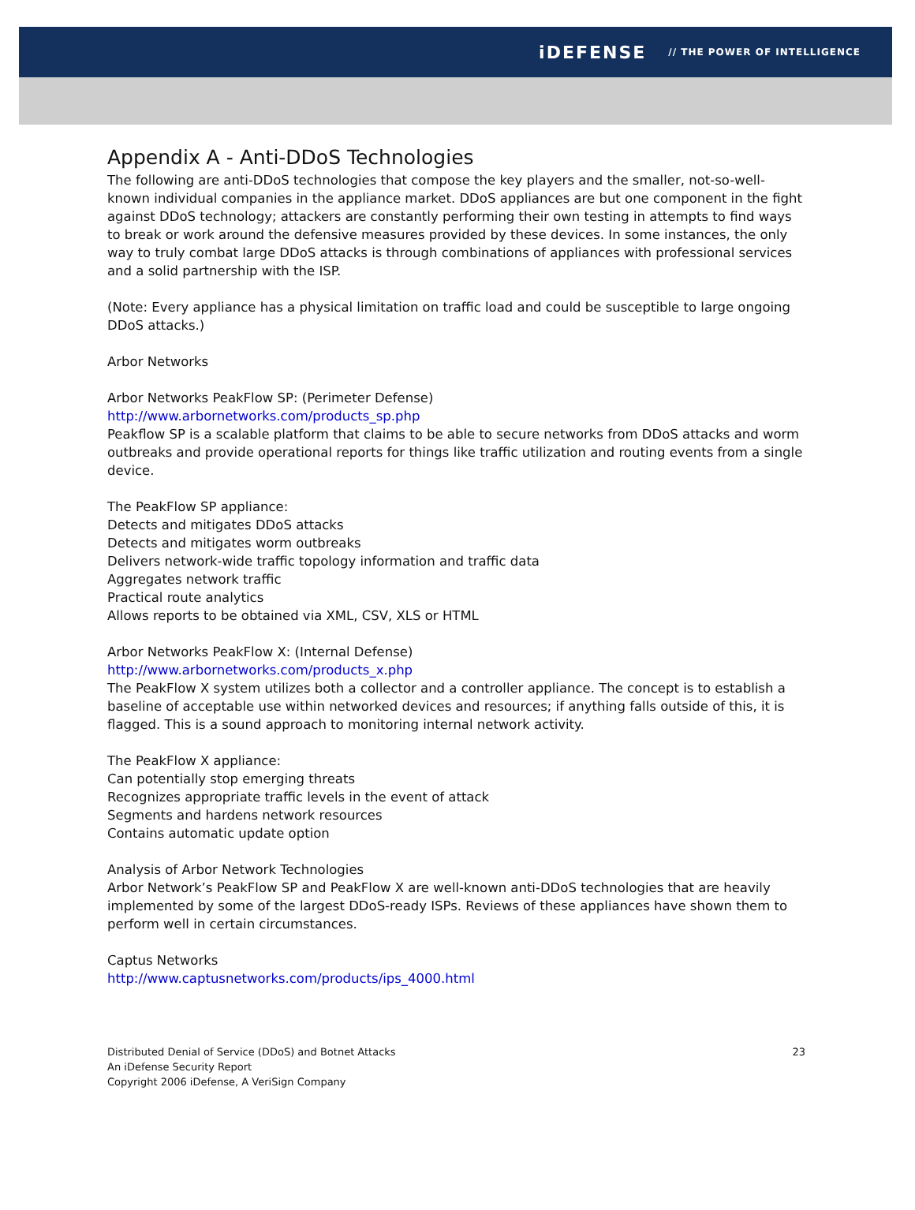iDEFENSE // THE POWER OF INTELLIGENCE
Appendix A - Anti-DDoS Technologies
The following are anti-DDoS technologies that compose the key players and the smaller, not-so-well-known individual companies in the appliance market. DDoS appliances are but one component in the fight against DDoS technology; attackers are constantly performing their own testing in attempts to find ways to break or work around the defensive measures provided by these devices. In some instances, the only way to truly combat large DDoS attacks is through combinations of appliances with professional services and a solid partnership with the ISP.
(Note: Every appliance has a physical limitation on traffic load and could be susceptible to large ongoing DDoS attacks.)
Arbor Networks
Arbor Networks PeakFlow SP: (Perimeter Defense)
http://www.arbornetworks.com/products_sp.php
Peakflow SP is a scalable platform that claims to be able to secure networks from DDoS attacks and worm outbreaks and provide operational reports for things like traffic utilization and routing events from a single device.
The PeakFlow SP appliance:
Detects and mitigates DDoS attacks
Detects and mitigates worm outbreaks
Delivers network-wide traffic topology information and traffic data
Aggregates network traffic
Practical route analytics
Allows reports to be obtained via XML, CSV, XLS or HTML
Arbor Networks PeakFlow X: (Internal Defense)
http://www.arbornetworks.com/products_x.php
The PeakFlow X system utilizes both a collector and a controller appliance. The concept is to establish a baseline of acceptable use within networked devices and resources; if anything falls outside of this, it is flagged. This is a sound approach to monitoring internal network activity.
The PeakFlow X appliance:
Can potentially stop emerging threats
Recognizes appropriate traffic levels in the event of attack
Segments and hardens network resources
Contains automatic update option
Analysis of Arbor Network Technologies
Arbor Network’s PeakFlow SP and PeakFlow X are well-known anti-DDoS technologies that are heavily implemented by some of the largest DDoS-ready ISPs. Reviews of these appliances have shown them to perform well in certain circumstances.
Captus Networks
http://www.captusnetworks.com/products/ips_4000.html
Distributed Denial of Service (DDoS) and Botnet Attacks
An iDefense Security Report
Copyright 2006 iDefense, A VeriSign Company
23